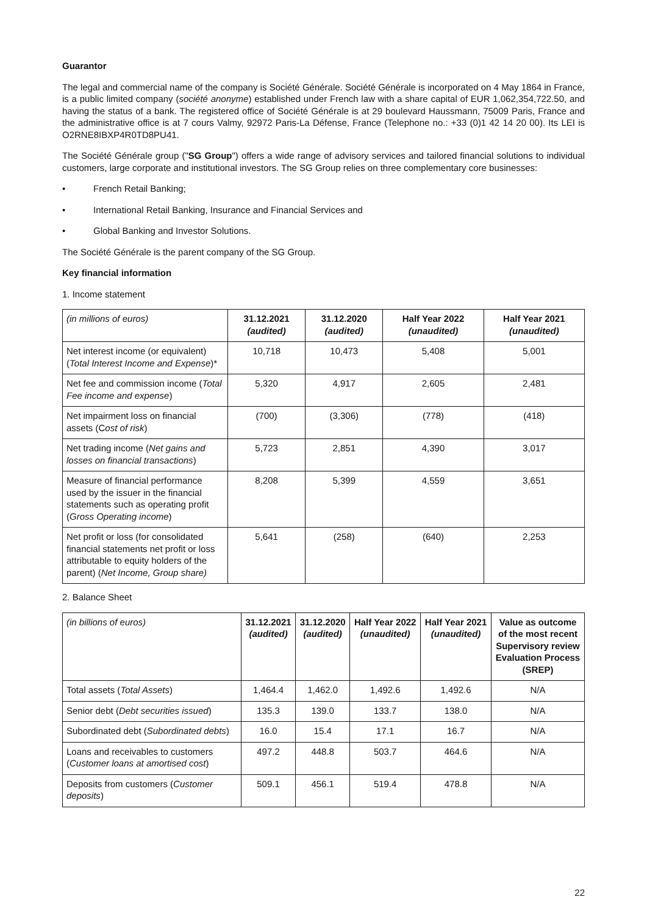Guarantor
The legal and commercial name of the company is Société Générale. Société Générale is incorporated on 4 May 1864 in France, is a public limited company (société anonyme) established under French law with a share capital of EUR 1,062,354,722.50, and having the status of a bank. The registered office of Société Générale is at 29 boulevard Haussmann, 75009 Paris, France and the administrative office is at 7 cours Valmy, 92972 Paris-La Défense, France (Telephone no.: +33 (0)1 42 14 20 00). Its LEI is O2RNE8IBXP4R0TD8PU41.
The Société Générale group ("SG Group") offers a wide range of advisory services and tailored financial solutions to individual customers, large corporate and institutional investors. The SG Group relies on three complementary core businesses:
• French Retail Banking;
• International Retail Banking, Insurance and Financial Services and
• Global Banking and Investor Solutions.
The Société Générale is the parent company of the SG Group.
Key financial information
1. Income statement
| (in millions of euros) | 31.12.2021 (audited) | 31.12.2020 (audited) | Half Year 2022 (unaudited) | Half Year 2021 (unaudited) |
| Net interest income (or equivalent) ( Total Interest Income and Expense )* | 10,718 | 10,473 | 5,408 | 5,001 |
| Net fee and commission income ( Total Fee income and expense ) | 5,320 | 4,917 | 2,605 | 2,481 |
| Net impairment loss on financial assets (C ost of risk ) | (700) | (3,306) | (778) | (418) |
| Net trading income ( Net gains and losses on financial transactions ) | 5,723 | 2,851 | 4,390 | 3,017 |
| Measure of financial performance used by the issuer in the financial statements such as operating profit ( Gross Operating income ) | 8,208 | 5,399 | 4,559 | 3,651 |
| Net profit or loss (for consolidated financial statements net profit or loss attributable to equity holders of the parent) ( Net Income, Group share) | 5,641 | (258) | (640) | 2,253 |
2. Balance Sheet
| (in billions of euros) | 31.12.2021 (audited) | 31.12.2020 (audited) | Half Year 2022 (unaudited) | Half Year 2021 (unaudited) | Value as outcome of the most recent Supervisory review Evaluation Process (SREP) |
| Total assets ( Total Assets ) | 1,464.4 | 1,462.0 | 1,492.6 | 1,492.6 | N/A |
| Senior debt ( Debt securities issued ) | 135.3 | 139.0 | 133.7 | 138.0 | N/A |
| Subordinated debt ( Subordinated debts ) | 16.0 | 15.4 | 17.1 | 16.7 | N/A |
| Loans and receivables to customers ( Customer loans at amortised cost ) | 497.2 | 448.8 | 503.7 | 464.6 | N/A |
| Deposits from customers ( Customer deposits ) | 509.1 | 456.1 | 519.4 | 478.8 | N/A |
22